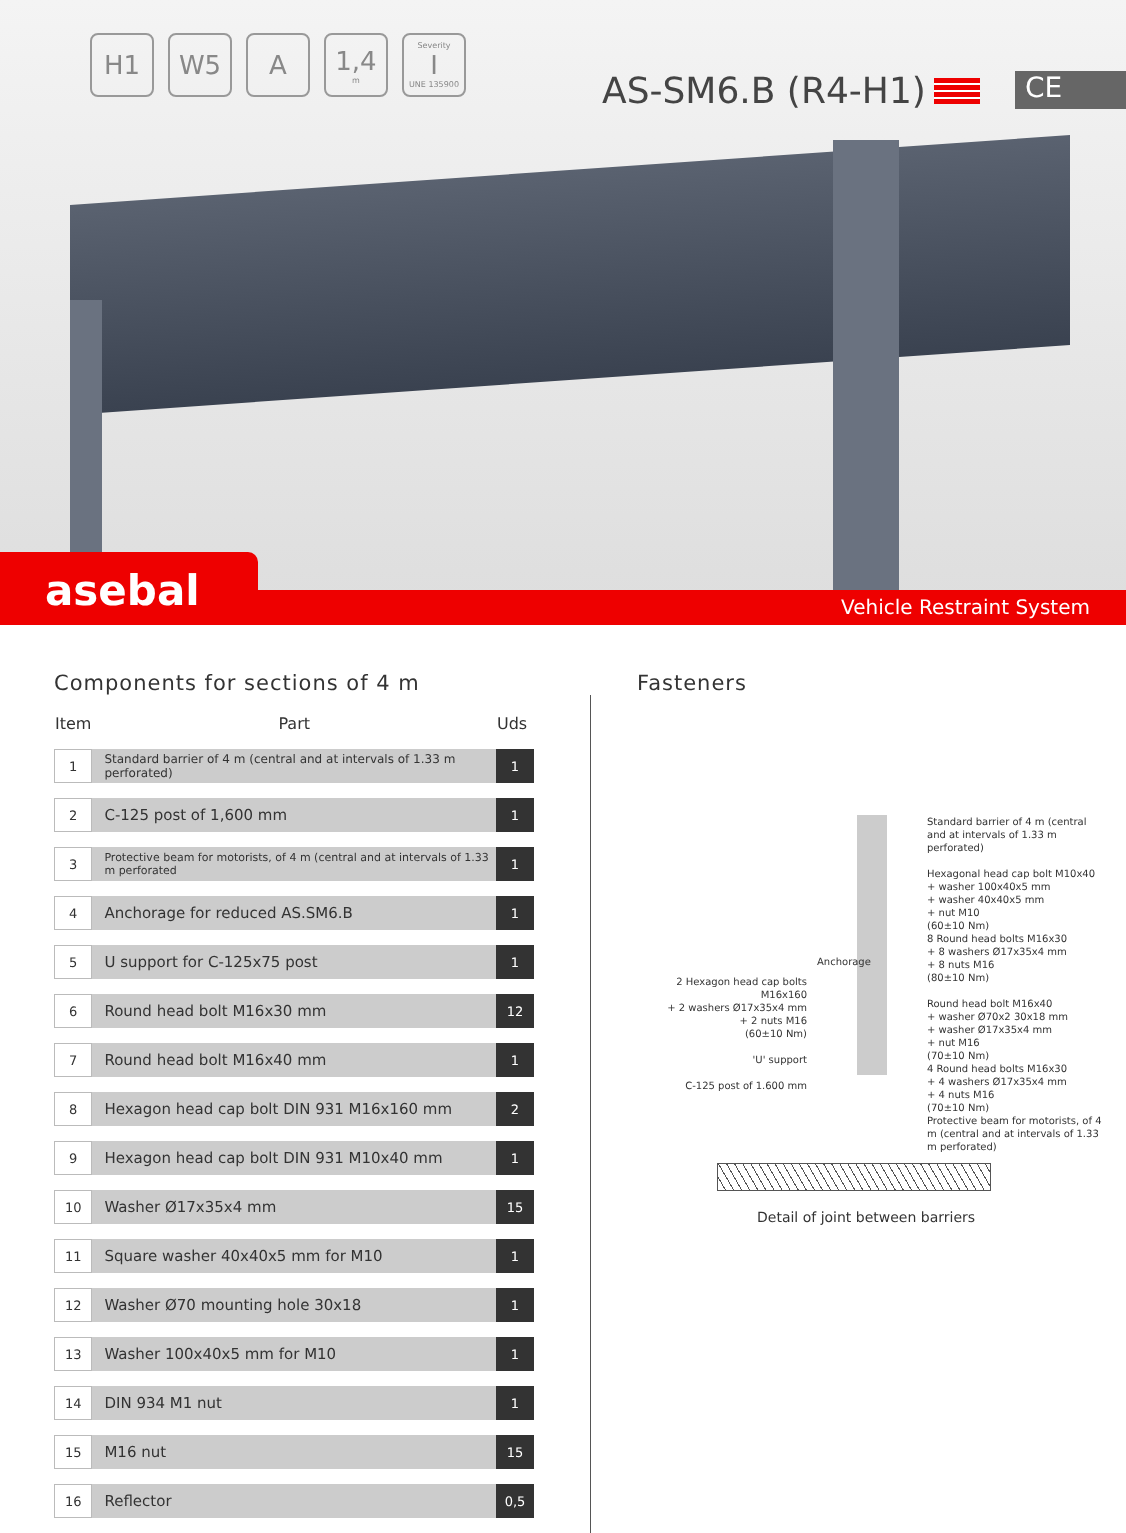H1 W5 A 1,4
m
Severity
I
UNE 135900
AS-SM6.B (R4-H1) CE
Vehicle Restraint System
asebal
Components for sections of 4 m
| Item | Part | Uds |
| --- | --- | --- |
| 1 | Standard barrier of 4 m (central and at intervals of 1.33 m perforated) | 1 |
| 2 | C-125 post of 1,600 mm | 1 |
| 3 | Protective beam for motorists, of 4 m (central and at intervals of 1.33 m perforated | 1 |
| 4 | Anchorage for reduced AS.SM6.B | 1 |
| 5 | U support for C-125x75 post | 1 |
| 6 | Round head bolt M16x30 mm | 12 |
| 7 | Round head bolt M16x40 mm | 1 |
| 8 | Hexagon head cap bolt DIN 931 M16x160 mm | 2 |
| 9 | Hexagon head cap bolt DIN 931 M10x40 mm | 1 |
| 10 | Washer Ø17x35x4 mm | 15 |
| 11 | Square washer 40x40x5 mm for M10 | 1 |
| 12 | Washer Ø70 mounting hole 30x18 | 1 |
| 13 | Washer 100x40x5 mm for M10 | 1 |
| 14 | DIN 934 M1 nut | 1 |
| 15 | M16 nut | 15 |
| 16 | Reflector | 0,5 |
Fasteners
2 Hexagon head cap bolts M16x160
+ 2 washers Ø17x35x4 mm
+ 2 nuts M16
(60±10 Nm)
'U' support
C-125 post of 1.600 mm
Anchorage
Standard barrier of 4 m (central and at intervals of 1.33 m perforated)
Hexagonal head cap bolt M10x40
+ washer 100x40x5 mm
+ washer 40x40x5 mm
+ nut M10
(60±10 Nm)
8 Round head bolts M16x30
+ 8 washers Ø17x35x4 mm
+ 8 nuts M16
(80±10 Nm)
Round head bolt M16x40
+ washer Ø70x2 30x18 mm
+ washer Ø17x35x4 mm
+ nut M16
(70±10 Nm)
4 Round head bolts M16x30
+ 4 washers Ø17x35x4 mm
+ 4 nuts M16
(70±10 Nm)
Protective beam for motorists, of 4 m (central and at intervals of 1.33 m perforated)
Detail of joint between barriers